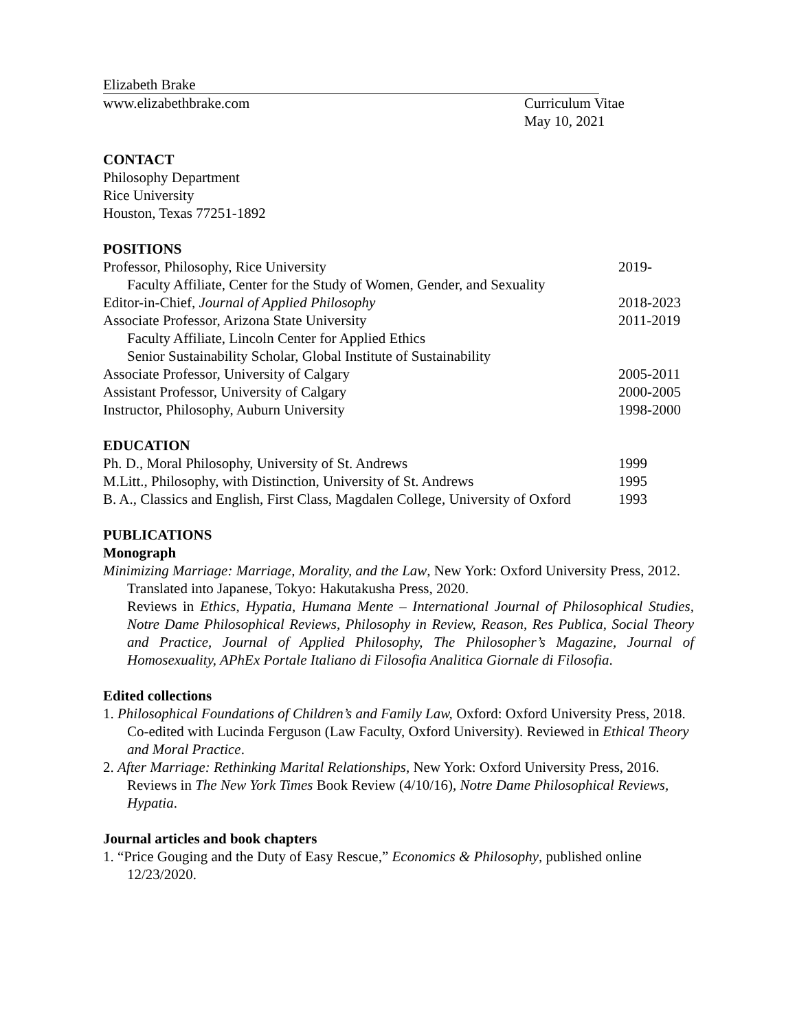Elizabeth Brake
www.elizabethbrake.com Curriculum Vitae
May 10, 2021
CONTACT
Philosophy Department
Rice University
Houston, Texas 77251-1892
POSITIONS
Professor, Philosophy, Rice University
2019-
Faculty Affiliate, Center for the Study of Women, Gender, and Sexuality
Editor-in-Chief, Journal of Applied Philosophy
2018-2023
Associate Professor, Arizona State University
2011-2019
Faculty Affiliate, Lincoln Center for Applied Ethics
Senior Sustainability Scholar, Global Institute of Sustainability
Associate Professor, University of Calgary
2005-2011
Assistant Professor, University of Calgary
2000-2005
Instructor, Philosophy, Auburn University
1998-2000
EDUCATION
Ph. D., Moral Philosophy, University of St. Andrews
1999
M.Litt., Philosophy, with Distinction, University of St. Andrews
1995
B. A., Classics and English, First Class, Magdalen College, University of Oxford
1993
PUBLICATIONS
Monograph
Minimizing Marriage: Marriage, Morality, and the Law, New York: Oxford University Press, 2012.
Translated into Japanese, Tokyo: Hakutakusha Press, 2020.
Reviews in Ethics, Hypatia, Humana Mente – International Journal of Philosophical Studies, Notre Dame Philosophical Reviews, Philosophy in Review, Reason, Res Publica, Social Theory and Practice, Journal of Applied Philosophy, The Philosopher’s Magazine, Journal of Homosexuality, APhEx Portale Italiano di Filosofia Analitica Giornale di Filosofia.
Edited collections
1. Philosophical Foundations of Children’s and Family Law, Oxford: Oxford University Press, 2018. Co-edited with Lucinda Ferguson (Law Faculty, Oxford University). Reviewed in Ethical Theory and Moral Practice.
2. After Marriage: Rethinking Marital Relationships, New York: Oxford University Press, 2016. Reviews in The New York Times Book Review (4/10/16), Notre Dame Philosophical Reviews, Hypatia.
Journal articles and book chapters
1. “Price Gouging and the Duty of Easy Rescue,” Economics & Philosophy, published online 12/23/2020.